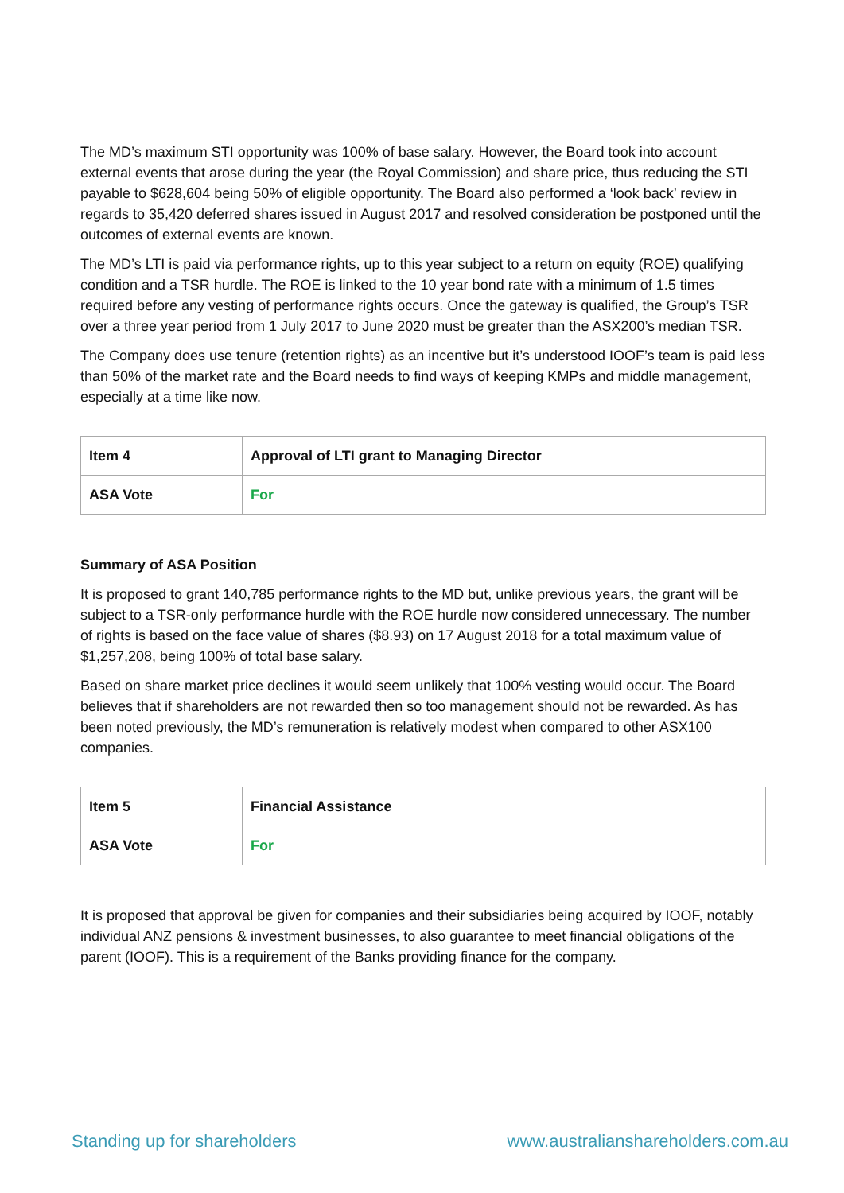The MD’s maximum STI opportunity was 100% of base salary. However, the Board took into account external events that arose during the year (the Royal Commission) and share price, thus reducing the STI payable to $628,604 being 50% of eligible opportunity. The Board also performed a ‘look back’ review in regards to 35,420 deferred shares issued in August 2017 and resolved consideration be postponed until the outcomes of external events are known.
The MD’s LTI is paid via performance rights, up to this year subject to a return on equity (ROE) qualifying condition and a TSR hurdle. The ROE is linked to the 10 year bond rate with a minimum of 1.5 times required before any vesting of performance rights occurs. Once the gateway is qualified, the Group’s TSR over a three year period from 1 July 2017 to June 2020 must be greater than the ASX200’s median TSR.
The Company does use tenure (retention rights) as an incentive but it’s understood IOOF’s team is paid less than 50% of the market rate and the Board needs to find ways of keeping KMPs and middle management, especially at a time like now.
| Item 4 | Approval of LTI grant to Managing Director |
| ASA Vote | For |
Summary of ASA Position
It is proposed to grant 140,785 performance rights to the MD but, unlike previous years, the grant will be subject to a TSR-only performance hurdle with the ROE hurdle now considered unnecessary. The number of rights is based on the face value of shares ($8.93) on 17 August 2018 for a total maximum value of $1,257,208, being 100% of total base salary.
Based on share market price declines it would seem unlikely that 100% vesting would occur. The Board believes that if shareholders are not rewarded then so too management should not be rewarded. As has been noted previously, the MD’s remuneration is relatively modest when compared to other ASX100 companies.
| Item 5 | Financial Assistance |
| ASA Vote | For |
It is proposed that approval be given for companies and their subsidiaries being acquired by IOOF, notably individual ANZ pensions & investment businesses, to also guarantee to meet financial obligations of the parent (IOOF). This is a requirement of the Banks providing finance for the company.
Standing up for shareholders www.australianshareholders.com.au